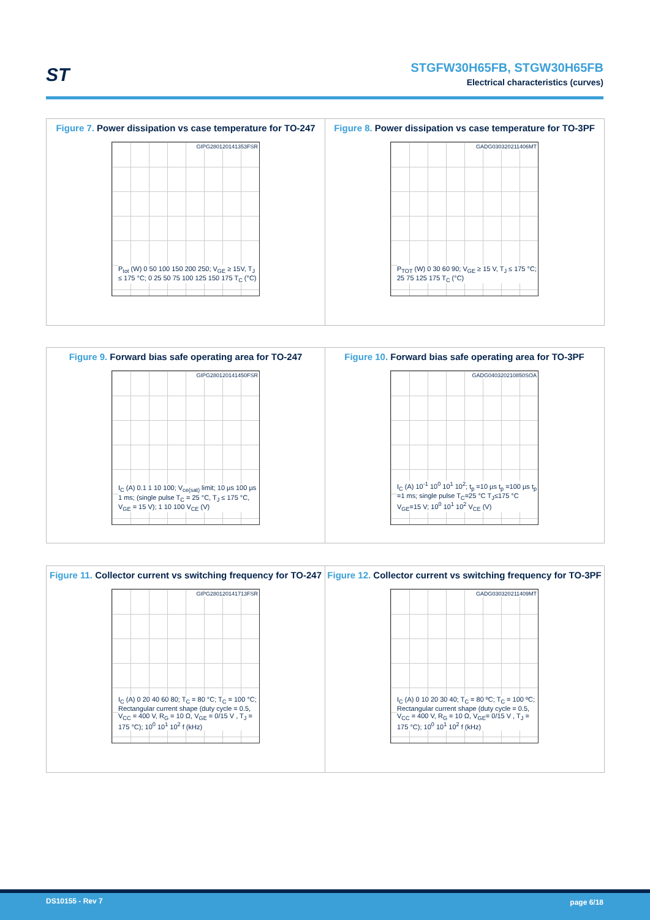ST STGFW30H65FB, STGW30H65FB
Electrical characteristics (curves)
Figure 7. Power dissipation vs case temperature for TO-247
GIPG280120141353FSR
P<sub>tot</sub> (W) 0 50 100 150 200 250; V<sub>GE</sub> ≥ 15V, T<sub>J</sub> ≤ 175 °C; 0 25 50 75 100 125 150 175 T<sub>C</sub> (°C)
Figure 8. Power dissipation vs case temperature for TO-3PF
GADG030320211406MT
P<sub>TOT</sub> (W) 0 30 60 90; V<sub>GE</sub> ≥ 15 V, T<sub>J</sub> ≤ 175 °C; 25 75 125 175 T<sub>C</sub> (°C)
Figure 9. Forward bias safe operating area for TO-247
GIPG280120141450FSR
I<sub>C</sub> (A) 0.1 1 10 100; V<sub>ce(sat)</sub> limit; 10 µs 100 µs 1 ms; (single pulse T<sub>C</sub> = 25 °C, T<sub>J</sub> ≤ 175 °C, V<sub>GE</sub> = 15 V); 1 10 100 V<sub>CE</sub> (V)
Figure 10. Forward bias safe operating area for TO-3PF
GADG040320210850SOA
I<sub>C</sub> (A) 10<sup>-1</sup> 10<sup>0</sup> 10<sup>1</sup> 10<sup>2</sup>; t<sub>p</sub> =10 µs t<sub>p</sub> =100 µs t<sub>p</sub> =1 ms; single pulse T<sub>C</sub>=25 °C T<sub>J</sub>≤175 °C V<sub>GE</sub>=15 V; 10<sup>0</sup> 10<sup>1</sup> 10<sup>2</sup> V<sub>CE</sub> (V)
Figure 11. Collector current vs switching frequency for TO-247
GIPG280120141713FSR
I<sub>C</sub> (A) 0 20 40 60 80; T<sub>C</sub> = 80 °C; T<sub>C</sub> = 100 °C; Rectangular current shape (duty cycle = 0.5, V<sub>CC</sub> = 400 V, R<sub>G</sub> = 10 Ω, V<sub>GE</sub> = 0/15 V , T<sub>J</sub> = 175 °C); 10<sup>0</sup> 10<sup>1</sup> 10<sup>2</sup> f (kHz)
Figure 12. Collector current vs switching frequency for TO-3PF
GADG030320211409MT
I<sub>C</sub> (A) 0 10 20 30 40; T<sub>C</sub> = 80 ºC; T<sub>C</sub> = 100 ºC; Rectangular current shape (duty cycle = 0.5, V<sub>CC</sub> = 400 V, R<sub>G</sub> = 10 Ω, V<sub>GE</sub>= 0/15 V , T<sub>J</sub> = 175 °C); 10<sup>0</sup> 10<sup>1</sup> 10<sup>2</sup> f (kHz)
DS10155 - Rev 7 page 6/18